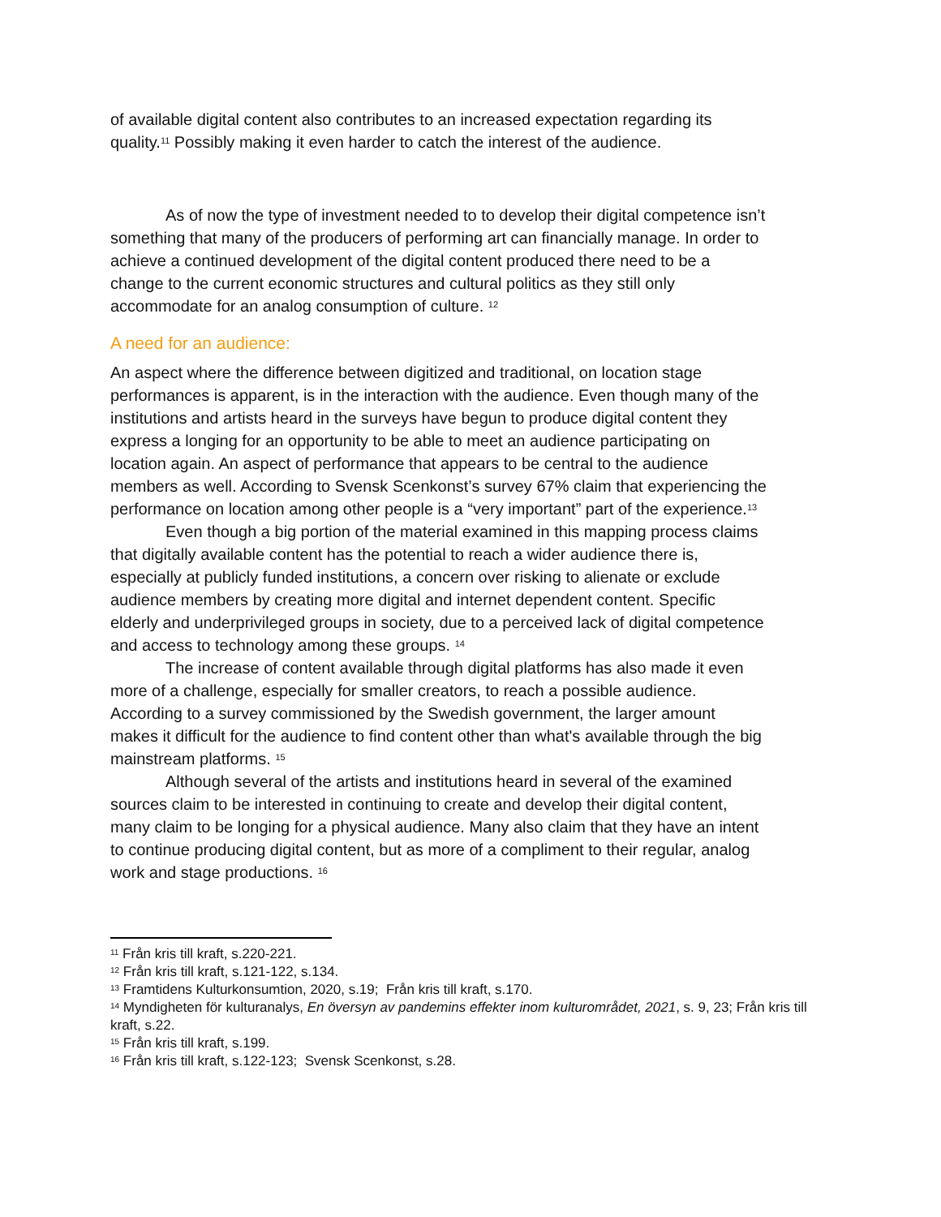of available digital content also contributes to an increased expectation regarding its quality.<sup>11</sup> Possibly making it even harder to catch the interest of the audience.
As of now the type of investment needed to to develop their digital competence isn’t something that many of the producers of performing art can financially manage. In order to achieve a continued development of the digital content produced there need to be a change to the current economic structures and cultural politics as they still only accommodate for an analog consumption of culture. <sup>12</sup>
A need for an audience:
An aspect where the difference between digitized and traditional, on location stage performances is apparent, is in the interaction with the audience. Even though many of the institutions and artists heard in the surveys have begun to produce digital content they express a longing for an opportunity to be able to meet an audience participating on location again. An aspect of performance that appears to be central to the audience members as well. According to Svensk Scenkonst’s survey 67% claim that experiencing the performance on location among other people is a “very important” part of the experience.<sup>13</sup>
Even though a big portion of the material examined in this mapping process claims that digitally available content has the potential to reach a wider audience there is, especially at publicly funded institutions, a concern over risking to alienate or exclude audience members by creating more digital and internet dependent content. Specific elderly and underprivileged groups in society, due to a perceived lack of digital competence and access to technology among these groups. <sup>14</sup>
The increase of content available through digital platforms has also made it even more of a challenge, especially for smaller creators, to reach a possible audience. According to a survey commissioned by the Swedish government, the larger amount makes it difficult for the audience to find content other than what's available through the big mainstream platforms. <sup>15</sup>
Although several of the artists and institutions heard in several of the examined sources claim to be interested in continuing to create and develop their digital content, many claim to be longing for a physical audience. Many also claim that they have an intent to continue producing digital content, but as more of a compliment to their regular, analog work and stage productions. <sup>16</sup>
<sup>11</sup> Från kris till kraft, s.220-221.
<sup>12</sup> Från kris till kraft, s.121-122, s.134.
<sup>13</sup> Framtidens Kulturkonsumtion, 2020, s.19; Från kris till kraft, s.170.
<sup>14</sup> Myndigheten för kulturanalys, En översyn av pandemins effekter inom kulturområdet, 2021, s. 9, 23; Från kris till kraft, s.22.
<sup>15</sup> Från kris till kraft, s.199.
<sup>16</sup> Från kris till kraft, s.122-123; Svensk Scenkonst, s.28.